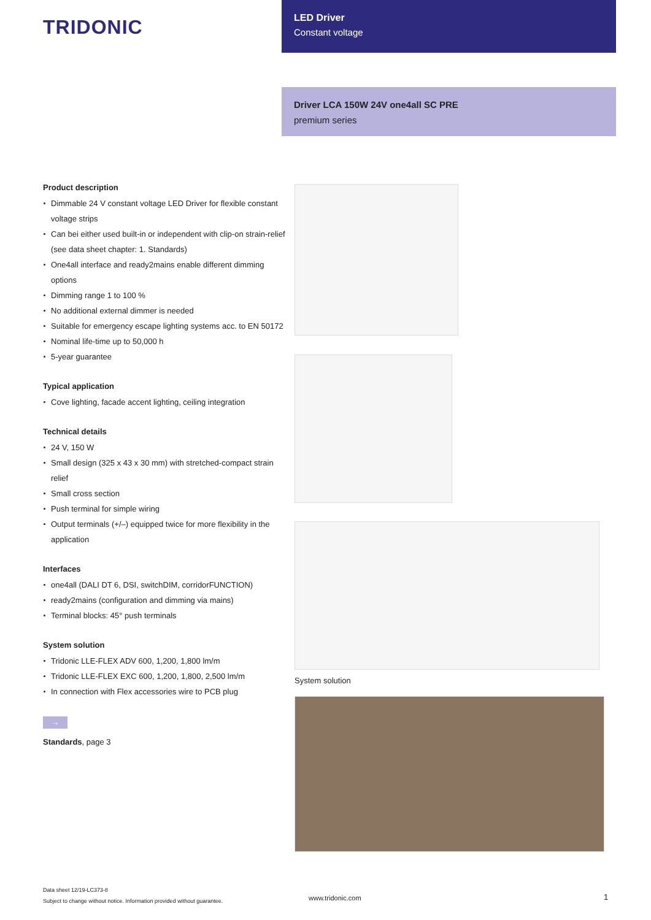TRIDONIC
LED Driver
Constant voltage
Driver LCA 150W 24V one4all SC PRE
premium series
Product description
Dimmable 24 V constant voltage LED Driver for flexible constant voltage strips
Can bei either used built-in or independent with clip-on strain-relief (see data sheet chapter: 1. Standards)
One4all interface and ready2mains enable different dimming options
Dimming range 1 to 100 %
No additional external dimmer is needed
Suitable for emergency escape lighting systems acc. to EN 50172
Nominal life-time up to 50,000 h
5-year guarantee
Typical application
Cove lighting, facade accent lighting, ceiling integration
Technical details
24 V, 150 W
Small design (325 x 43 x 30 mm) with stretched-compact strain relief
Small cross section
Push terminal for simple wiring
Output terminals (+/–) equipped twice for more flexibility in the application
Interfaces
one4all (DALI DT 6, DSI, switchDIM, corridorFUNCTION)
ready2mains (configuration and dimming via mains)
Terminal blocks: 45° push terminals
System solution
Tridonic LLE-FLEX ADV 600, 1,200, 1,800 lm/m
Tridonic LLE-FLEX EXC 600, 1,200, 1,800, 2,500 lm/m
In connection with Flex accessories wire to PCB plug
→
Standards, page 3
System solution
Data sheet 12/19-LC373-8
Subject to change without notice. Information provided without guarantee.
www.tridonic.com 1